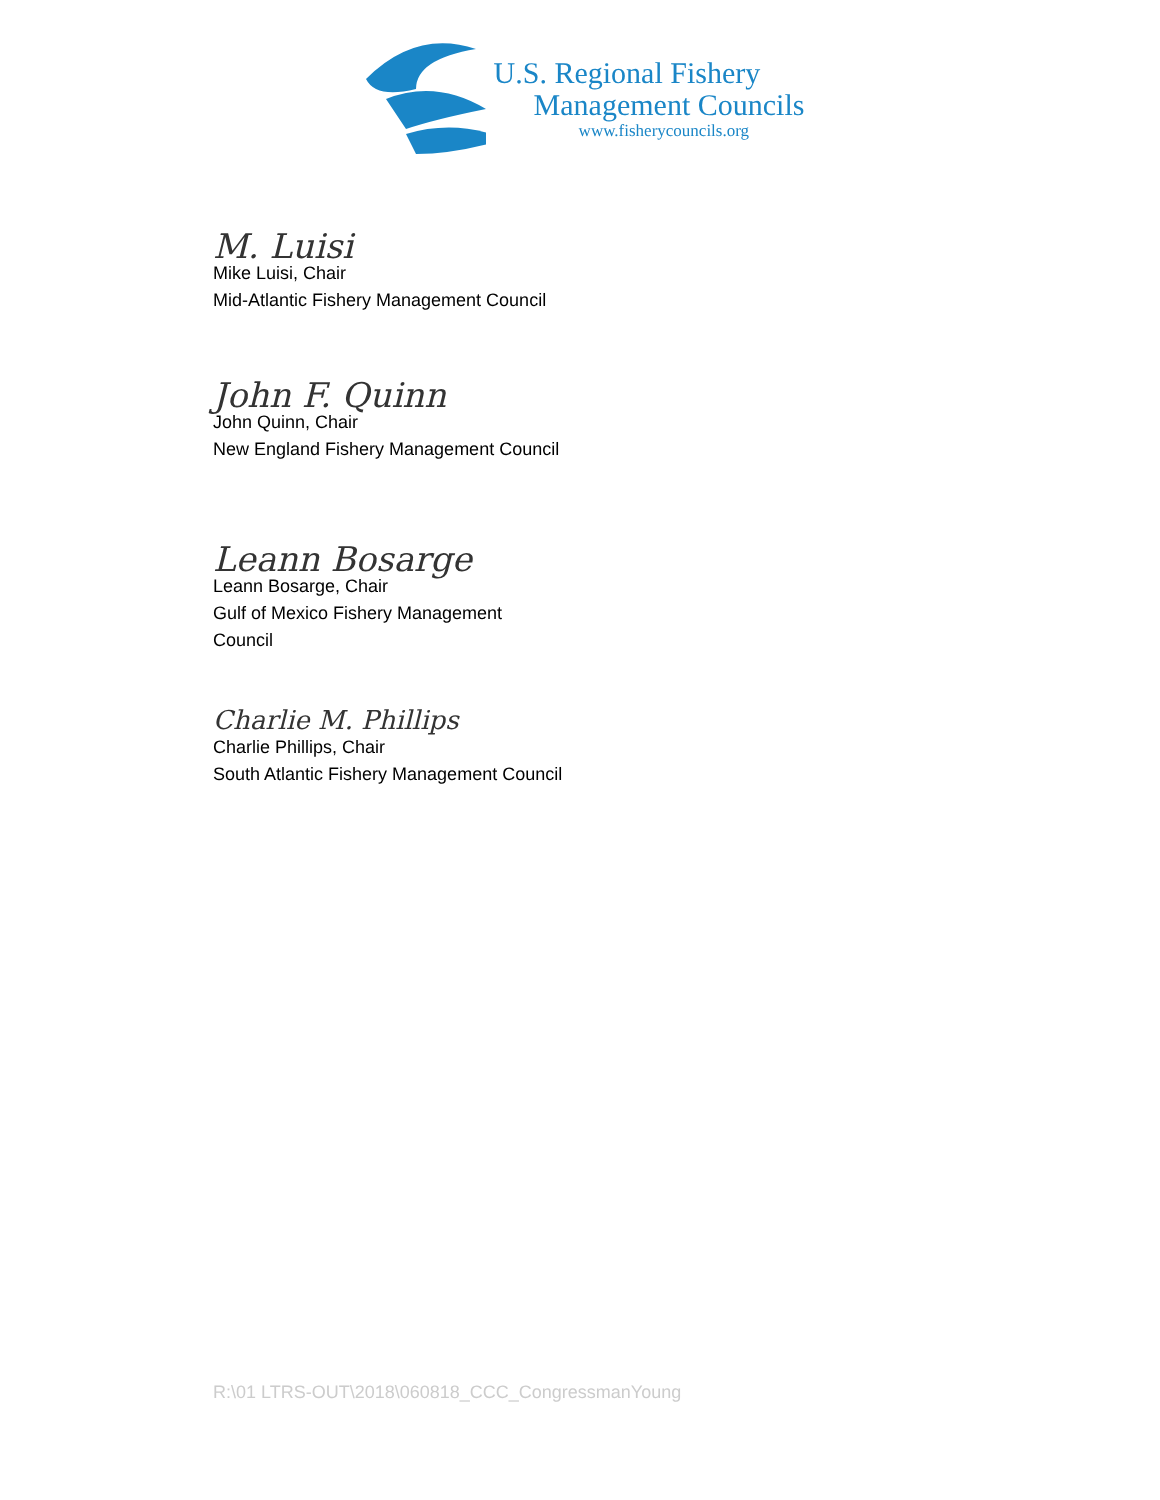U.S. Regional Fishery
Management Councils
www.fisherycouncils.org
M. Luisi
Mike Luisi, Chair
Mid-Atlantic Fishery Management Council
John F. Quinn
John Quinn, Chair
New England Fishery Management Council
Leann Bosarge
Leann Bosarge, Chair
Gulf of Mexico Fishery Management
Council
Charlie M. Phillips
Charlie Phillips, Chair
South Atlantic Fishery Management Council
R:\01 LTRS-OUT\2018\060818_CCC_CongressmanYoung